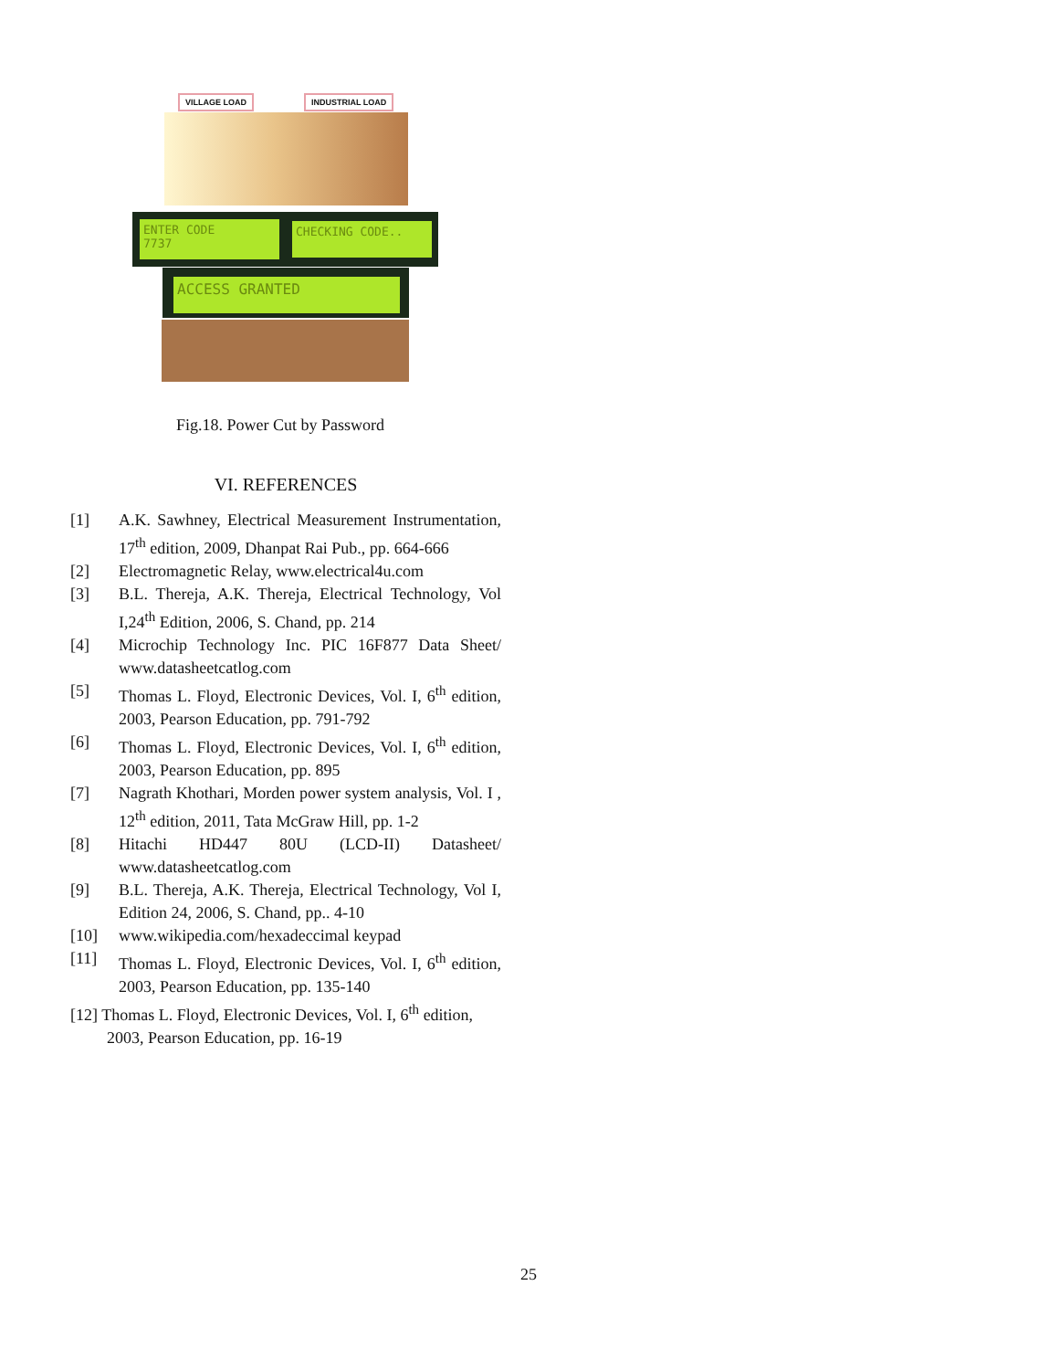VILLAGE LOAD INDUSTRIAL LOAD
ENTER CODE
7737
CHECKING CODE..
ACCESS GRANTED
Fig.18. Power Cut by Password
VI. REFERENCES
[1] A.K. Sawhney, Electrical Measurement Instrumentation, 17<sup>th</sup> edition, 2009, Dhanpat Rai Pub., pp. 664-666
[2] Electromagnetic Relay, www.electrical4u.com
[3] B.L. Thereja, A.K. Thereja, Electrical Technology, Vol I,24<sup>th</sup> Edition, 2006, S. Chand, pp. 214
[4] Microchip Technology Inc. PIC 16F877 Data Sheet/ www.datasheetcatlog.com
[5] Thomas L. Floyd, Electronic Devices, Vol. I, 6<sup>th</sup> edition, 2003, Pearson Education, pp. 791-792
[6] Thomas L. Floyd, Electronic Devices, Vol. I, 6<sup>th</sup> edition, 2003, Pearson Education, pp. 895
[7] Nagrath Khothari, Morden power system analysis, Vol. I , 12<sup>th</sup> edition, 2011, Tata McGraw Hill, pp. 1-2
[8] Hitachi HD447 80U (LCD-II) Datasheet/ www.datasheetcatlog.com
[9] B.L. Thereja, A.K. Thereja, Electrical Technology, Vol I, Edition 24, 2006, S. Chand, pp.. 4-10
[10] www.wikipedia.com/hexadeccimal keypad
[11] Thomas L. Floyd, Electronic Devices, Vol. I, 6<sup>th</sup> edition, 2003, Pearson Education, pp. 135-140
[12] Thomas L. Floyd, Electronic Devices, Vol. I, 6<sup>th</sup> edition, 2003, Pearson Education, pp. 16-19
25